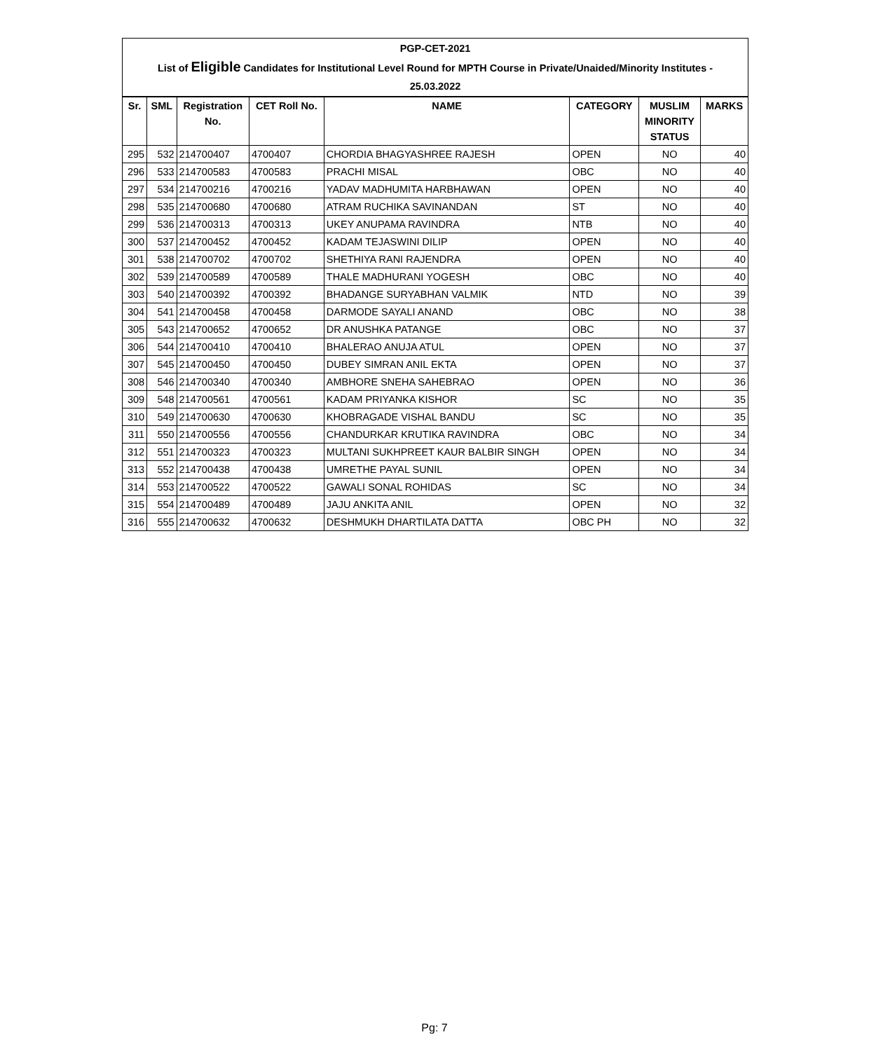| PGP-CET-2021 List of Eligible Candidates for Institutional Level Round for MPTH Course in Private/Unaided/Minority Institutes - 25.03.2022 | | | | | | | |
| Sr. | SML | Registration No. | CET Roll No. | NAME | CATEGORY | MUSLIM MINORITY STATUS | MARKS |
| 295 | 532 | 214700407 | 4700407 | CHORDIA BHAGYASHREE RAJESH | OPEN | NO | 40 |
| 296 | 533 | 214700583 | 4700583 | PRACHI MISAL | OBC | NO | 40 |
| 297 | 534 | 214700216 | 4700216 | YADAV MADHUMITA HARBHAWAN | OPEN | NO | 40 |
| 298 | 535 | 214700680 | 4700680 | ATRAM RUCHIKA SAVINANDAN | ST | NO | 40 |
| 299 | 536 | 214700313 | 4700313 | UKEY ANUPAMA RAVINDRA | NTB | NO | 40 |
| 300 | 537 | 214700452 | 4700452 | KADAM TEJASWINI DILIP | OPEN | NO | 40 |
| 301 | 538 | 214700702 | 4700702 | SHETHIYA RANI RAJENDRA | OPEN | NO | 40 |
| 302 | 539 | 214700589 | 4700589 | THALE MADHURANI YOGESH | OBC | NO | 40 |
| 303 | 540 | 214700392 | 4700392 | BHADANGE SURYABHAN VALMIK | NTD | NO | 39 |
| 304 | 541 | 214700458 | 4700458 | DARMODE SAYALI ANAND | OBC | NO | 38 |
| 305 | 543 | 214700652 | 4700652 | DR ANUSHKA PATANGE | OBC | NO | 37 |
| 306 | 544 | 214700410 | 4700410 | BHALERAO ANUJA ATUL | OPEN | NO | 37 |
| 307 | 545 | 214700450 | 4700450 | DUBEY SIMRAN ANIL EKTA | OPEN | NO | 37 |
| 308 | 546 | 214700340 | 4700340 | AMBHORE SNEHA SAHEBRAO | OPEN | NO | 36 |
| 309 | 548 | 214700561 | 4700561 | KADAM PRIYANKA KISHOR | SC | NO | 35 |
| 310 | 549 | 214700630 | 4700630 | KHOBRAGADE VISHAL BANDU | SC | NO | 35 |
| 311 | 550 | 214700556 | 4700556 | CHANDURKAR KRUTIKA RAVINDRA | OBC | NO | 34 |
| 312 | 551 | 214700323 | 4700323 | MULTANI SUKHPREET KAUR BALBIR SINGH | OPEN | NO | 34 |
| 313 | 552 | 214700438 | 4700438 | UMRETHE PAYAL SUNIL | OPEN | NO | 34 |
| 314 | 553 | 214700522 | 4700522 | GAWALI SONAL ROHIDAS | SC | NO | 34 |
| 315 | 554 | 214700489 | 4700489 | JAJU ANKITA ANIL | OPEN | NO | 32 |
| 316 | 555 | 214700632 | 4700632 | DESHMUKH DHARTILATA DATTA | OBC PH | NO | 32 |
Pg: 7